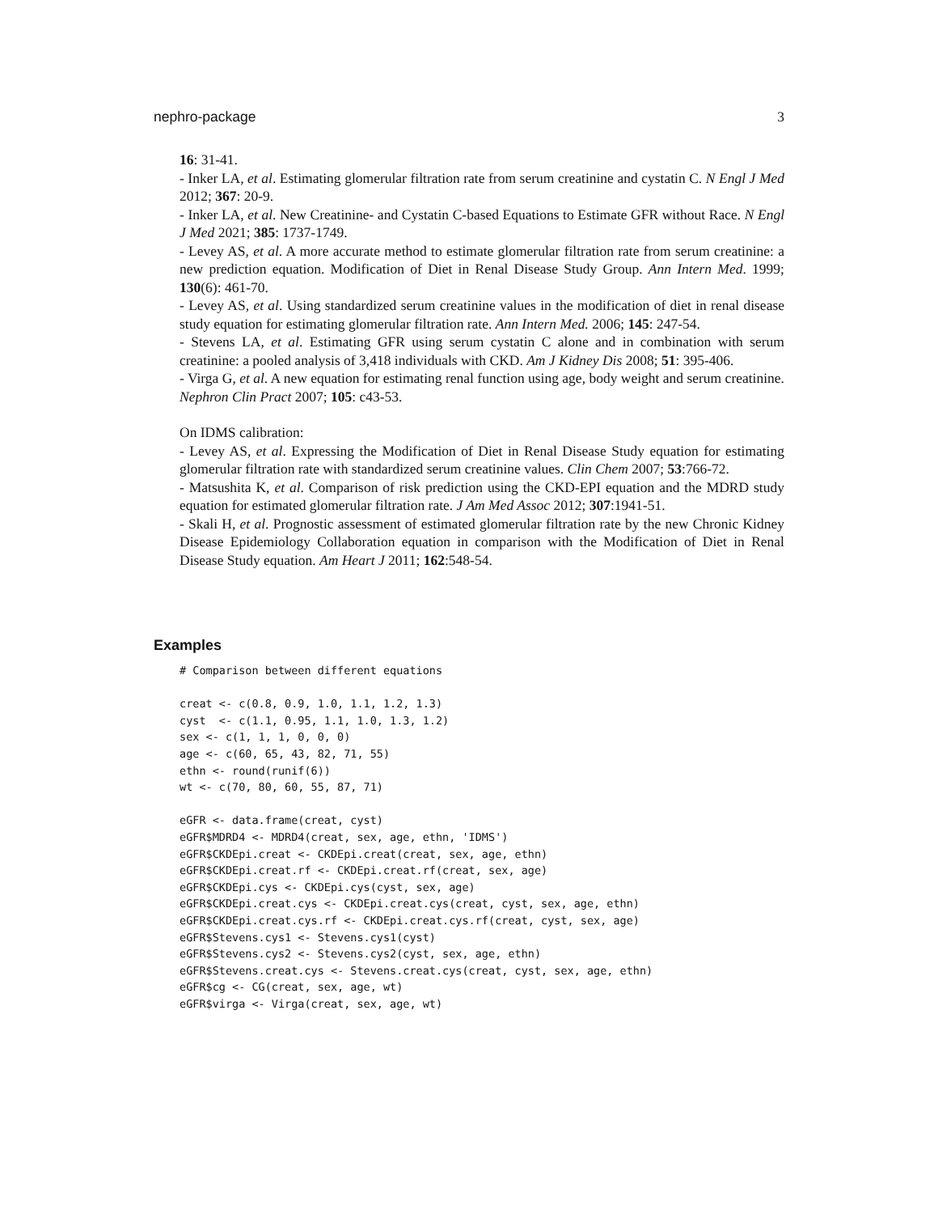nephro-package 3
16: 31-41.
- Inker LA, et al. Estimating glomerular filtration rate from serum creatinine and cystatin C. N Engl J Med 2012; 367: 20-9.
- Inker LA, et al. New Creatinine- and Cystatin C-based Equations to Estimate GFR without Race. N Engl J Med 2021; 385: 1737-1749.
- Levey AS, et al. A more accurate method to estimate glomerular filtration rate from serum creatinine: a new prediction equation. Modification of Diet in Renal Disease Study Group. Ann Intern Med. 1999; 130(6): 461-70.
- Levey AS, et al. Using standardized serum creatinine values in the modification of diet in renal disease study equation for estimating glomerular filtration rate. Ann Intern Med. 2006; 145: 247-54.
- Stevens LA, et al. Estimating GFR using serum cystatin C alone and in combination with serum creatinine: a pooled analysis of 3,418 individuals with CKD. Am J Kidney Dis 2008; 51: 395-406.
- Virga G, et al. A new equation for estimating renal function using age, body weight and serum creatinine. Nephron Clin Pract 2007; 105: c43-53.
On IDMS calibration:
- Levey AS, et al. Expressing the Modification of Diet in Renal Disease Study equation for estimating glomerular filtration rate with standardized serum creatinine values. Clin Chem 2007; 53:766-72.
- Matsushita K, et al. Comparison of risk prediction using the CKD-EPI equation and the MDRD study equation for estimated glomerular filtration rate. J Am Med Assoc 2012; 307:1941-51.
- Skali H, et al. Prognostic assessment of estimated glomerular filtration rate by the new Chronic Kidney Disease Epidemiology Collaboration equation in comparison with the Modification of Diet in Renal Disease Study equation. Am Heart J 2011; 162:548-54.
Examples
# Comparison between different equations

creat <- c(0.8, 0.9, 1.0, 1.1, 1.2, 1.3)
cyst  <- c(1.1, 0.95, 1.1, 1.0, 1.3, 1.2)
sex <- c(1, 1, 1, 0, 0, 0)
age <- c(60, 65, 43, 82, 71, 55)
ethn <- round(runif(6))
wt <- c(70, 80, 60, 55, 87, 71)

eGFR <- data.frame(creat, cyst)
eGFR$MDRD4 <- MDRD4(creat, sex, age, ethn, 'IDMS')
eGFR$CKDEpi.creat <- CKDEpi.creat(creat, sex, age, ethn)
eGFR$CKDEpi.creat.rf <- CKDEpi.creat.rf(creat, sex, age)
eGFR$CKDEpi.cys <- CKDEpi.cys(cyst, sex, age)
eGFR$CKDEpi.creat.cys <- CKDEpi.creat.cys(creat, cyst, sex, age, ethn)
eGFR$CKDEpi.creat.cys.rf <- CKDEpi.creat.cys.rf(creat, cyst, sex, age)
eGFR$Stevens.cys1 <- Stevens.cys1(cyst)
eGFR$Stevens.cys2 <- Stevens.cys2(cyst, sex, age, ethn)
eGFR$Stevens.creat.cys <- Stevens.creat.cys(creat, cyst, sex, age, ethn)
eGFR$cg <- CG(creat, sex, age, wt)
eGFR$virga <- Virga(creat, sex, age, wt)